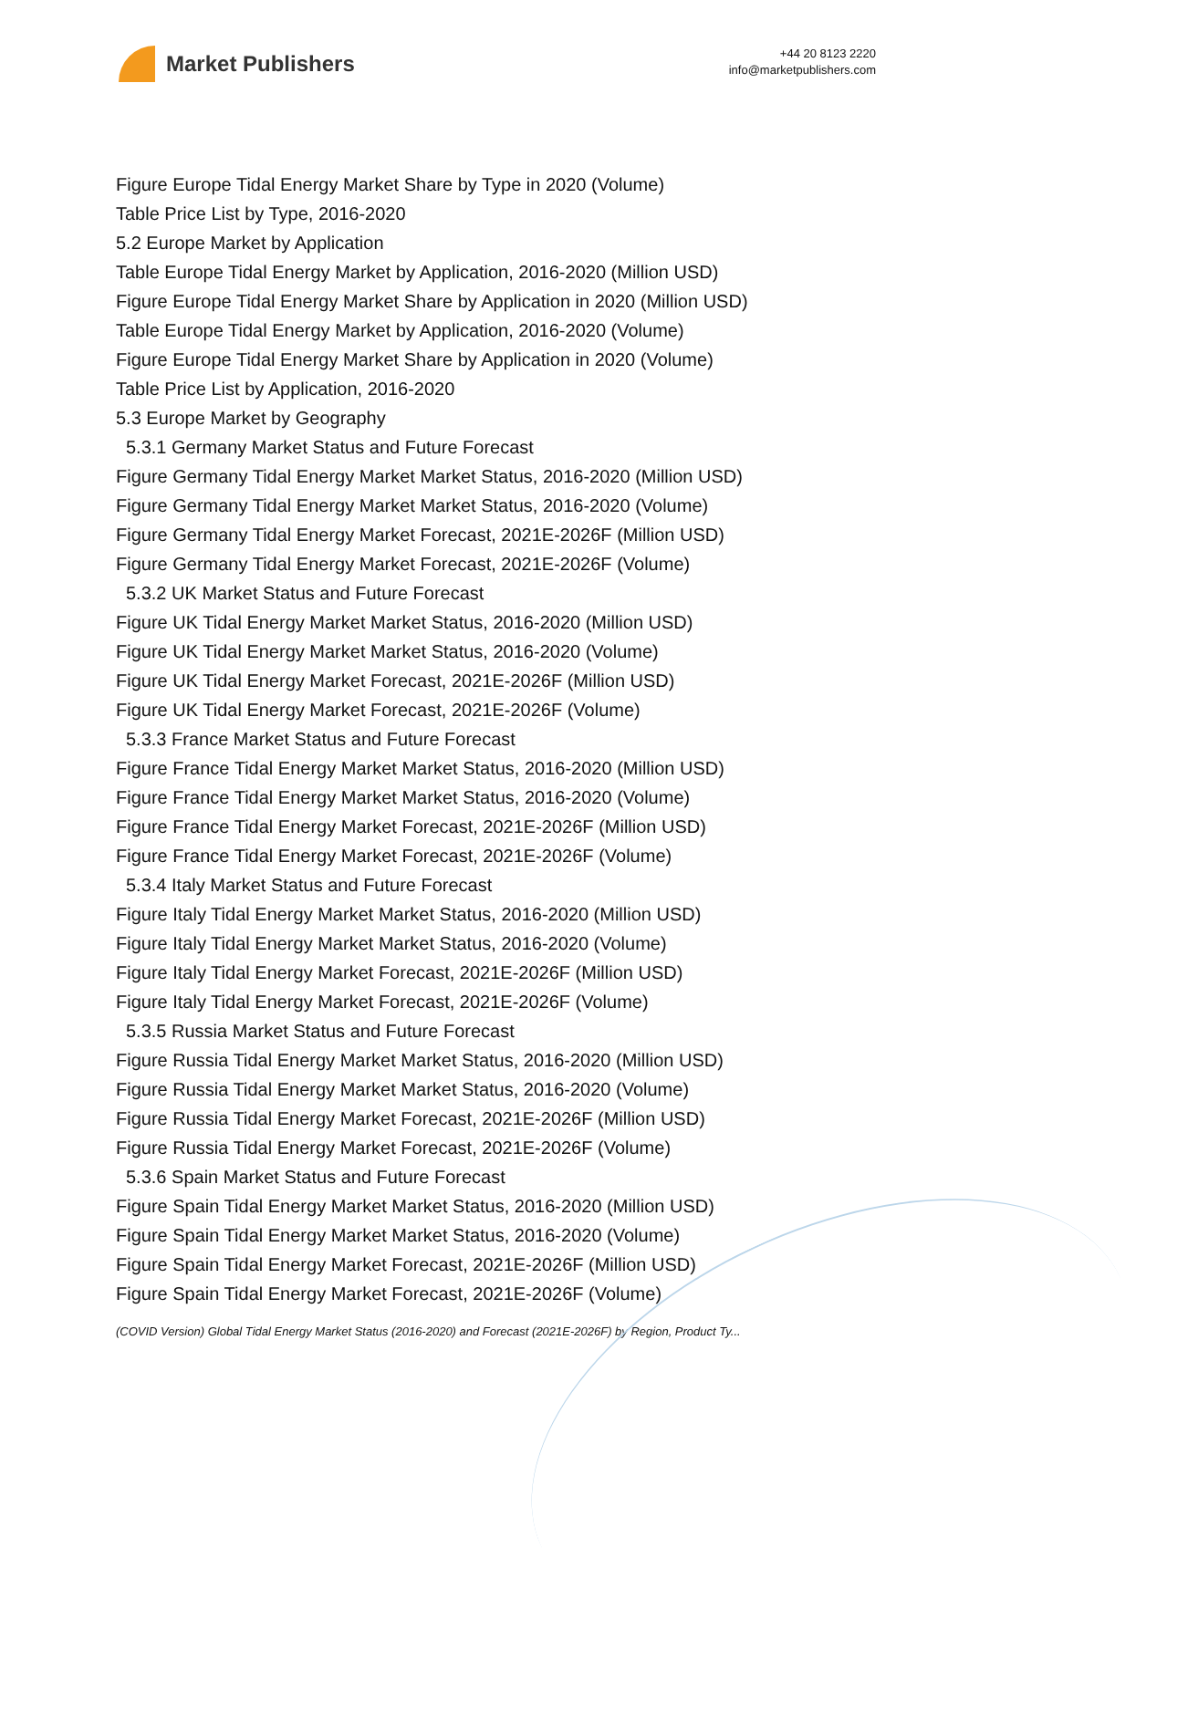Market Publishers
+44 20 8123 2220
info@marketpublishers.com
Figure Europe Tidal Energy Market Share by Type in 2020 (Volume)
Table Price List by Type, 2016-2020
5.2 Europe Market by Application
Table Europe Tidal Energy Market by Application, 2016-2020 (Million USD)
Figure Europe Tidal Energy Market Share by Application in 2020 (Million USD)
Table Europe Tidal Energy Market by Application, 2016-2020 (Volume)
Figure Europe Tidal Energy Market Share by Application in 2020 (Volume)
Table Price List by Application, 2016-2020
5.3 Europe Market by Geography
5.3.1 Germany Market Status and Future Forecast
Figure Germany Tidal Energy Market Market Status, 2016-2020 (Million USD)
Figure Germany Tidal Energy Market Market Status, 2016-2020 (Volume)
Figure Germany Tidal Energy Market Forecast, 2021E-2026F (Million USD)
Figure Germany Tidal Energy Market Forecast, 2021E-2026F (Volume)
5.3.2 UK Market Status and Future Forecast
Figure UK Tidal Energy Market Market Status, 2016-2020 (Million USD)
Figure UK Tidal Energy Market Market Status, 2016-2020 (Volume)
Figure UK Tidal Energy Market Forecast, 2021E-2026F (Million USD)
Figure UK Tidal Energy Market Forecast, 2021E-2026F (Volume)
5.3.3 France Market Status and Future Forecast
Figure France Tidal Energy Market Market Status, 2016-2020 (Million USD)
Figure France Tidal Energy Market Market Status, 2016-2020 (Volume)
Figure France Tidal Energy Market Forecast, 2021E-2026F (Million USD)
Figure France Tidal Energy Market Forecast, 2021E-2026F (Volume)
5.3.4 Italy Market Status and Future Forecast
Figure Italy Tidal Energy Market Market Status, 2016-2020 (Million USD)
Figure Italy Tidal Energy Market Market Status, 2016-2020 (Volume)
Figure Italy Tidal Energy Market Forecast, 2021E-2026F (Million USD)
Figure Italy Tidal Energy Market Forecast, 2021E-2026F (Volume)
5.3.5 Russia Market Status and Future Forecast
Figure Russia Tidal Energy Market Market Status, 2016-2020 (Million USD)
Figure Russia Tidal Energy Market Market Status, 2016-2020 (Volume)
Figure Russia Tidal Energy Market Forecast, 2021E-2026F (Million USD)
Figure Russia Tidal Energy Market Forecast, 2021E-2026F (Volume)
5.3.6 Spain Market Status and Future Forecast
Figure Spain Tidal Energy Market Market Status, 2016-2020 (Million USD)
Figure Spain Tidal Energy Market Market Status, 2016-2020 (Volume)
Figure Spain Tidal Energy Market Forecast, 2021E-2026F (Million USD)
Figure Spain Tidal Energy Market Forecast, 2021E-2026F (Volume)
(COVID Version) Global Tidal Energy Market Status (2016-2020) and Forecast (2021E-2026F) by Region, Product Ty...